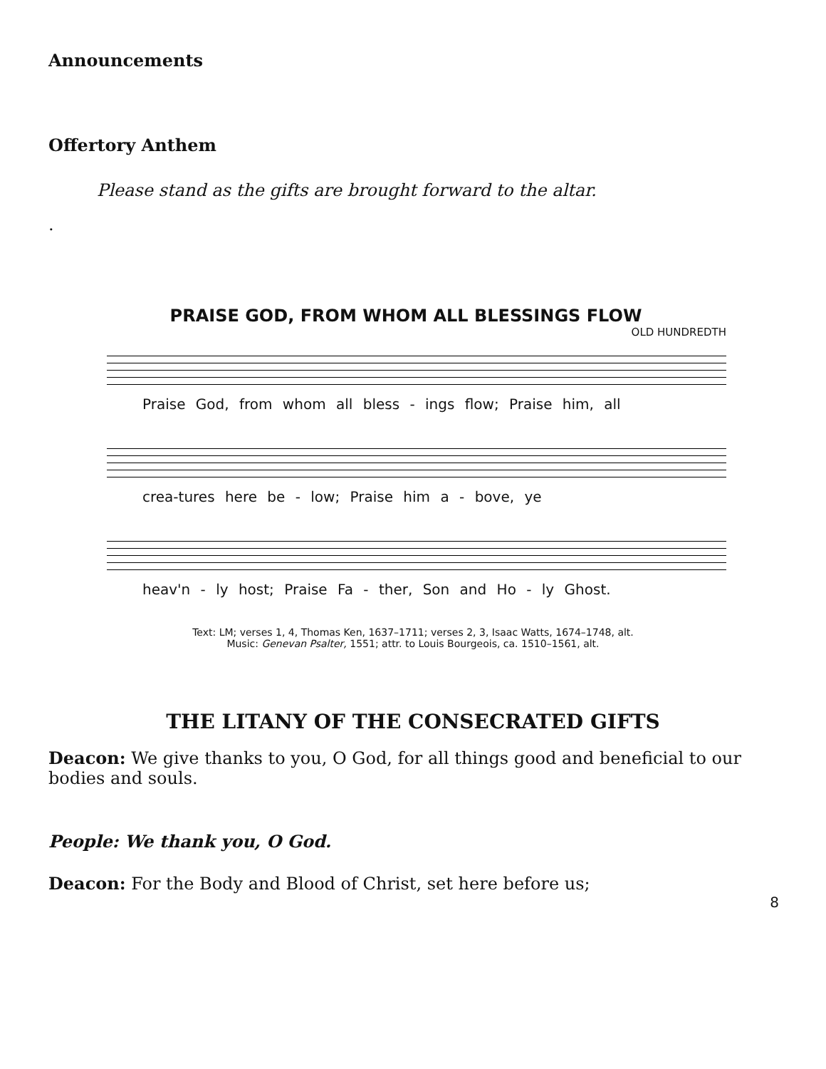Announcements
Offertory Anthem
Please stand as the gifts are brought forward to the altar.
.
PRAISE GOD, FROM WHOM ALL BLESSINGS FLOW
OLD HUNDREDTH
Praise God, from whom all bless - ings flow; Praise him, all
crea-tures here be - low; Praise him a - bove, ye
heav'n - ly host; Praise Fa - ther, Son and Ho - ly Ghost.
Text: LM; verses 1, 4, Thomas Ken, 1637–1711; verses 2, 3, Isaac Watts, 1674–1748, alt.
Music: Genevan Psalter, 1551; attr. to Louis Bourgeois, ca. 1510–1561, alt.
THE LITANY OF THE CONSECRATED GIFTS
Deacon: We give thanks to you, O God, for all things good and beneficial to our bodies and souls.
People: We thank you, O God.
Deacon: For the Body and Blood of Christ, set here before us;
8